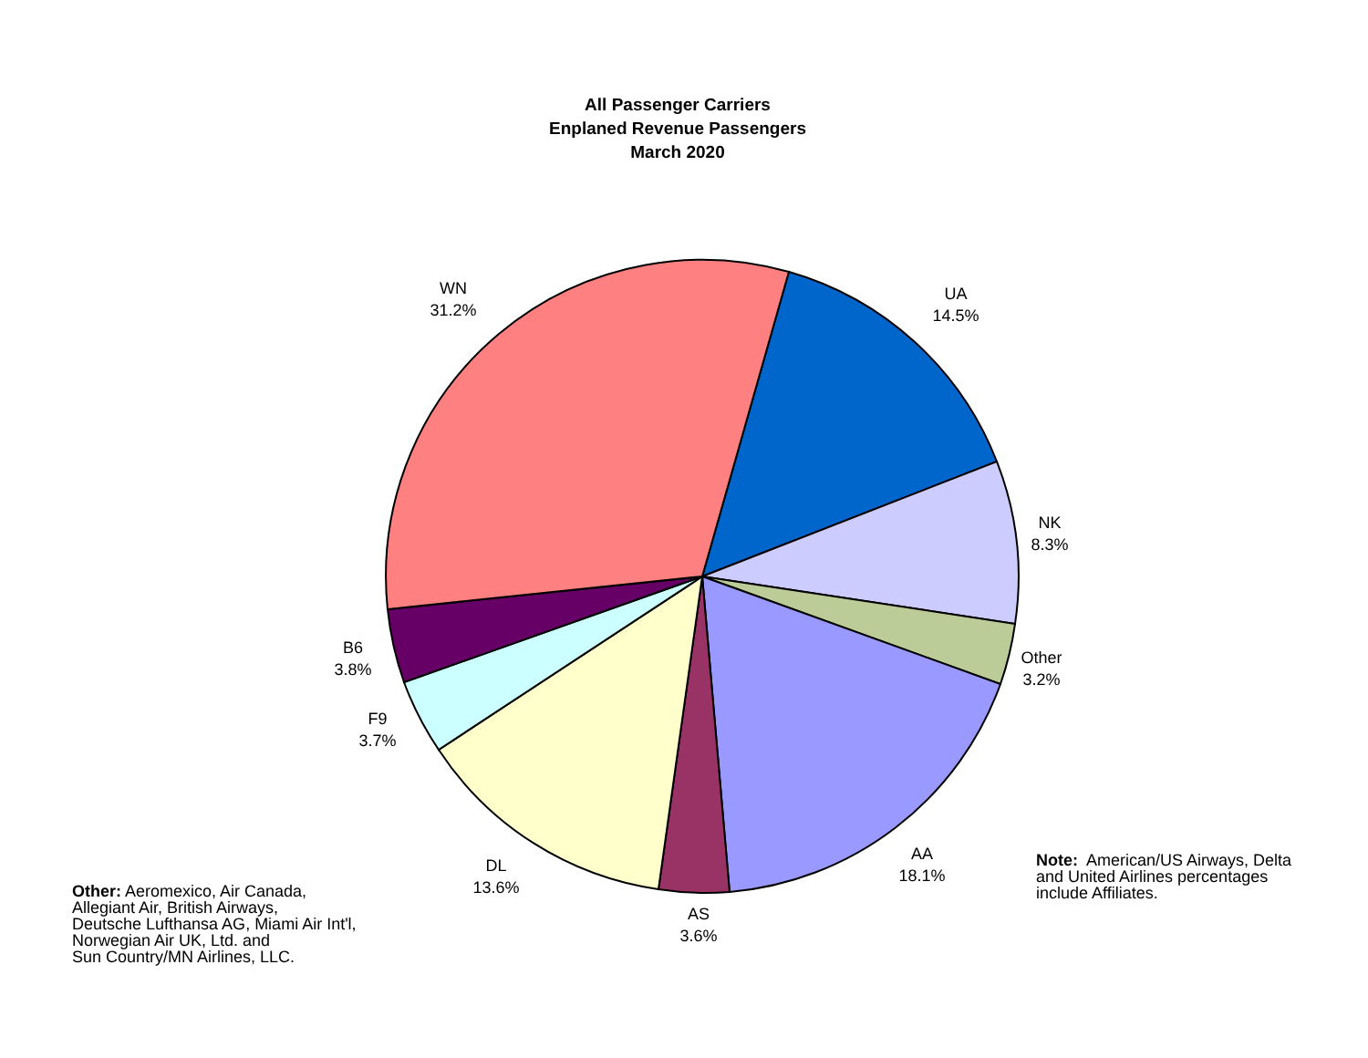All Passenger Carriers
Enplaned Revenue Passengers
March 2020
WN
31.2%
UA
14.5%
NK
8.3%
Other
3.2%
AA
18.1%
AS
3.6%
DL
13.6%
F9
3.7%
B6
3.8%
Note: American/US Airways, Delta
and United Airlines percentages
include Affiliates.
Other: Aeromexico, Air Canada,
Allegiant Air, British Airways,
Deutsche Lufthansa AG, Miami Air Int'l,
Norwegian Air UK, Ltd. and
Sun Country/MN Airlines, LLC.